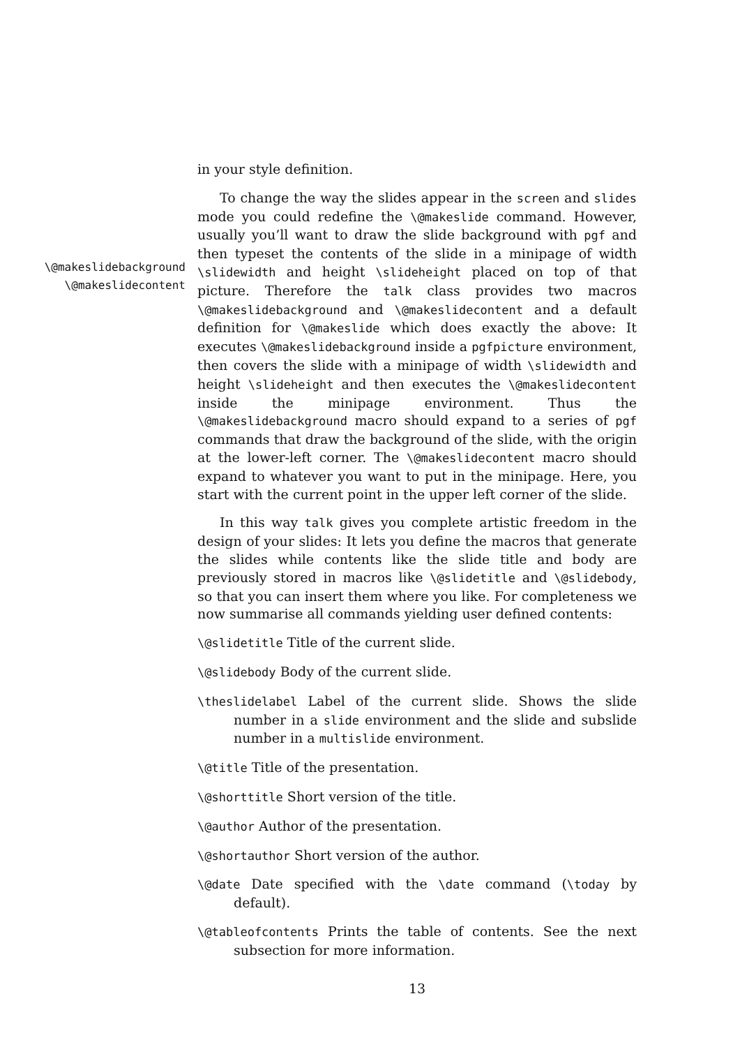in your style definition.
\@makeslidebackground
\@makeslidecontent
To change the way the slides appear in the screen and slides mode you could redefine the \@makeslide command. However, usually you’ll want to draw the slide background with pgf and then typeset the contents of the slide in a minipage of width \slidewidth and height \slideheight placed on top of that picture. Therefore the talk class provides two macros \@makeslidebackground and \@makeslidecontent and a default definition for \@makeslide which does exactly the above: It executes \@makeslidebackground inside a pgfpicture environment, then covers the slide with a minipage of width \slidewidth and height \slideheight and then executes the \@makeslidecontent inside the minipage environment. Thus the \@makeslidebackground macro should expand to a series of pgf commands that draw the background of the slide, with the origin at the lower-left corner. The \@makeslidecontent macro should expand to whatever you want to put in the minipage. Here, you start with the current point in the upper left corner of the slide.
In this way talk gives you complete artistic freedom in the design of your slides: It lets you define the macros that generate the slides while contents like the slide title and body are previously stored in macros like \@slidetitle and \@slidebody, so that you can insert them where you like. For completeness we now summarise all commands yielding user defined contents:
\@slidetitle Title of the current slide.
\@slidebody Body of the current slide.
\theslidelabel Label of the current slide. Shows the slide number in a slide environment and the slide and subslide number in a multislide environment.
\@title Title of the presentation.
\@shorttitle Short version of the title.
\@author Author of the presentation.
\@shortauthor Short version of the author.
\@date Date specified with the \date command (\today by default).
\@tableofcontents Prints the table of contents. See the next subsection for more information.
13